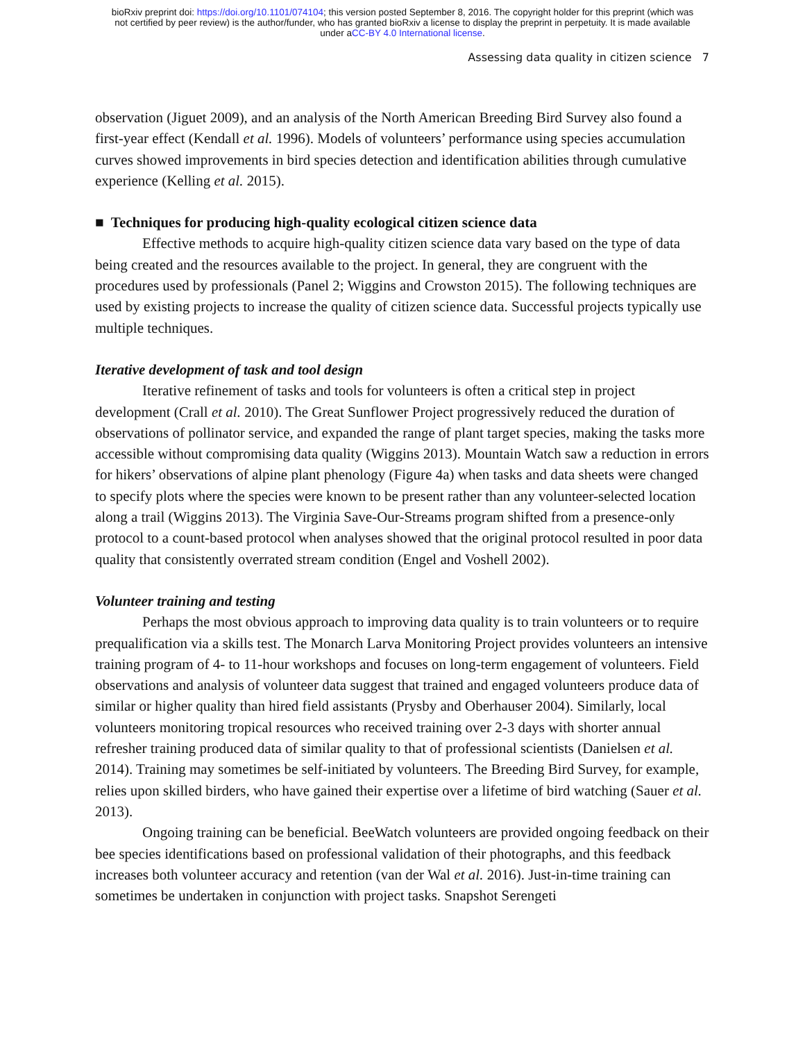bioRxiv preprint doi: https://doi.org/10.1101/074104; this version posted September 8, 2016. The copyright holder for this preprint (which was
not certified by peer review) is the author/funder, who has granted bioRxiv a license to display the preprint in perpetuity. It is made available
under aCC-BY 4.0 International license.
Assessing data quality in citizen science 7
observation (Jiguet 2009), and an analysis of the North American Breeding Bird Survey also found a first-year effect (Kendall et al. 1996). Models of volunteers’ performance using species accumulation curves showed improvements in bird species detection and identification abilities through cumulative experience (Kelling et al. 2015).
■ Techniques for producing high-quality ecological citizen science data
Effective methods to acquire high-quality citizen science data vary based on the type of data being created and the resources available to the project. In general, they are congruent with the procedures used by professionals (Panel 2; Wiggins and Crowston 2015). The following techniques are used by existing projects to increase the quality of citizen science data. Successful projects typically use multiple techniques.
Iterative development of task and tool design
Iterative refinement of tasks and tools for volunteers is often a critical step in project development (Crall et al. 2010). The Great Sunflower Project progressively reduced the duration of observations of pollinator service, and expanded the range of plant target species, making the tasks more accessible without compromising data quality (Wiggins 2013). Mountain Watch saw a reduction in errors for hikers’ observations of alpine plant phenology (Figure 4a) when tasks and data sheets were changed to specify plots where the species were known to be present rather than any volunteer-selected location along a trail (Wiggins 2013). The Virginia Save-Our-Streams program shifted from a presence-only protocol to a count-based protocol when analyses showed that the original protocol resulted in poor data quality that consistently overrated stream condition (Engel and Voshell 2002).
Volunteer training and testing
Perhaps the most obvious approach to improving data quality is to train volunteers or to require prequalification via a skills test. The Monarch Larva Monitoring Project provides volunteers an intensive training program of 4- to 11-hour workshops and focuses on long-term engagement of volunteers. Field observations and analysis of volunteer data suggest that trained and engaged volunteers produce data of similar or higher quality than hired field assistants (Prysby and Oberhauser 2004). Similarly, local volunteers monitoring tropical resources who received training over 2-3 days with shorter annual refresher training produced data of similar quality to that of professional scientists (Danielsen et al. 2014). Training may sometimes be self-initiated by volunteers. The Breeding Bird Survey, for example, relies upon skilled birders, who have gained their expertise over a lifetime of bird watching (Sauer et al. 2013).
Ongoing training can be beneficial. BeeWatch volunteers are provided ongoing feedback on their bee species identifications based on professional validation of their photographs, and this feedback increases both volunteer accuracy and retention (van der Wal et al. 2016). Just-in-time training can sometimes be undertaken in conjunction with project tasks. Snapshot Serengeti